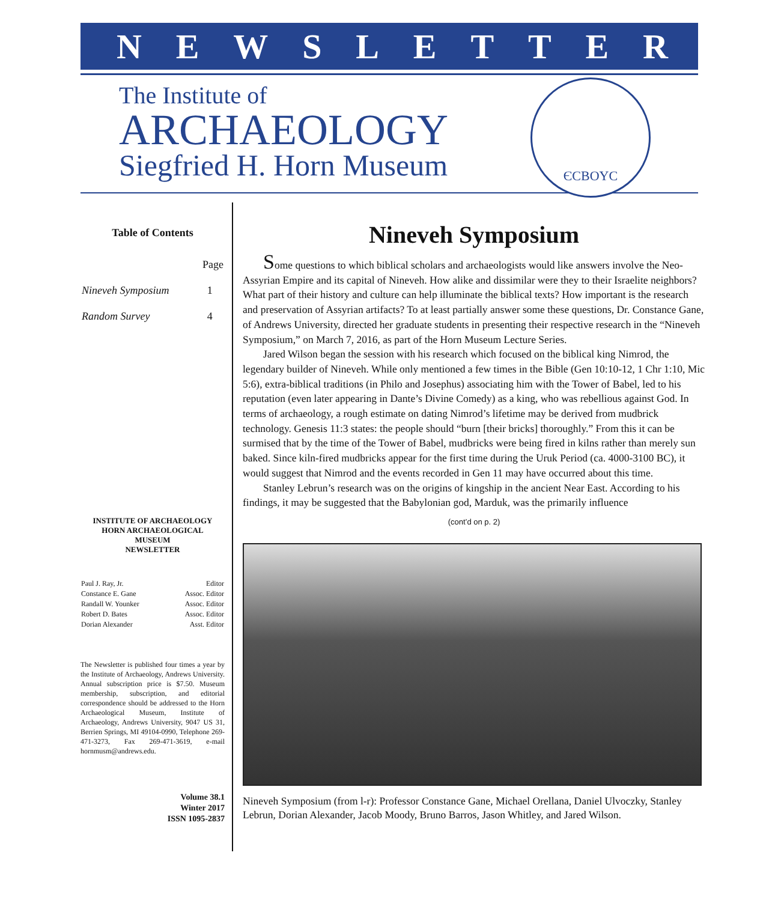NEWSLETTER
The Institute of
ARCHAEOLOGY
Siegfried H. Horn Museum
ЄCBOYC
Table of Contents
| | Page |
| Nineveh Symposium | 1 |
| Random Survey | 4 |
INSTITUTE OF ARCHAEOLOGY
HORN ARCHAEOLOGICAL
MUSEUM
NEWSLETTER
| Paul J. Ray, Jr. | Editor |
| Constance E. Gane | Assoc. Editor |
| Randall W. Younker | Assoc. Editor |
| Robert D. Bates | Assoc. Editor |
| Dorian Alexander | Asst. Editor |
The Newsletter is published four times a year by the Institute of Archaeology, Andrews University. Annual subscription price is $7.50. Museum membership, subscription, and editorial correspondence should be addressed to the Horn Archaeological Museum, Institute of Archaeology, Andrews University, 9047 US 31, Berrien Springs, MI 49104-0990, Telephone 269-471-3273, Fax 269-471-3619, e-mail hornmusm@andrews.edu.
Volume 38.1
Winter 2017
ISSN 1095-2837
Nineveh Symposium
Some questions to which biblical scholars and archaeologists would like answers involve the Neo-Assyrian Empire and its capital of Nineveh. How alike and dissimilar were they to their Israelite neighbors? What part of their history and culture can help illuminate the biblical texts? How important is the research and preservation of Assyrian artifacts? To at least partially answer some these questions, Dr. Constance Gane, of Andrews University, directed her graduate students in presenting their respective research in the “Nineveh Symposium,” on March 7, 2016, as part of the Horn Museum Lecture Series.
Jared Wilson began the session with his research which focused on the biblical king Nimrod, the legendary builder of Nineveh. While only mentioned a few times in the Bible (Gen 10:10-12, 1 Chr 1:10, Mic 5:6), extra-biblical traditions (in Philo and Josephus) associating him with the Tower of Babel, led to his reputation (even later appearing in Dante’s Divine Comedy) as a king, who was rebellious against God. In terms of archaeology, a rough estimate on dating Nimrod’s lifetime may be derived from mudbrick technology. Genesis 11:3 states: the people should “burn [their bricks] thoroughly.” From this it can be surmised that by the time of the Tower of Babel, mudbricks were being fired in kilns rather than merely sun baked. Since kiln-fired mudbricks appear for the first time during the Uruk Period (ca. 4000-3100 BC), it would suggest that Nimrod and the events recorded in Gen 11 may have occurred about this time.
Stanley Lebrun’s research was on the origins of kingship in the ancient Near East. According to his findings, it may be suggested that the Babylonian god, Marduk, was the primarily influence
(cont’d on p. 2)
Nineveh Symposium (from l-r): Professor Constance Gane, Michael Orellana, Daniel Ulvoczky, Stanley Lebrun, Dorian Alexander, Jacob Moody, Bruno Barros, Jason Whitley, and Jared Wilson.